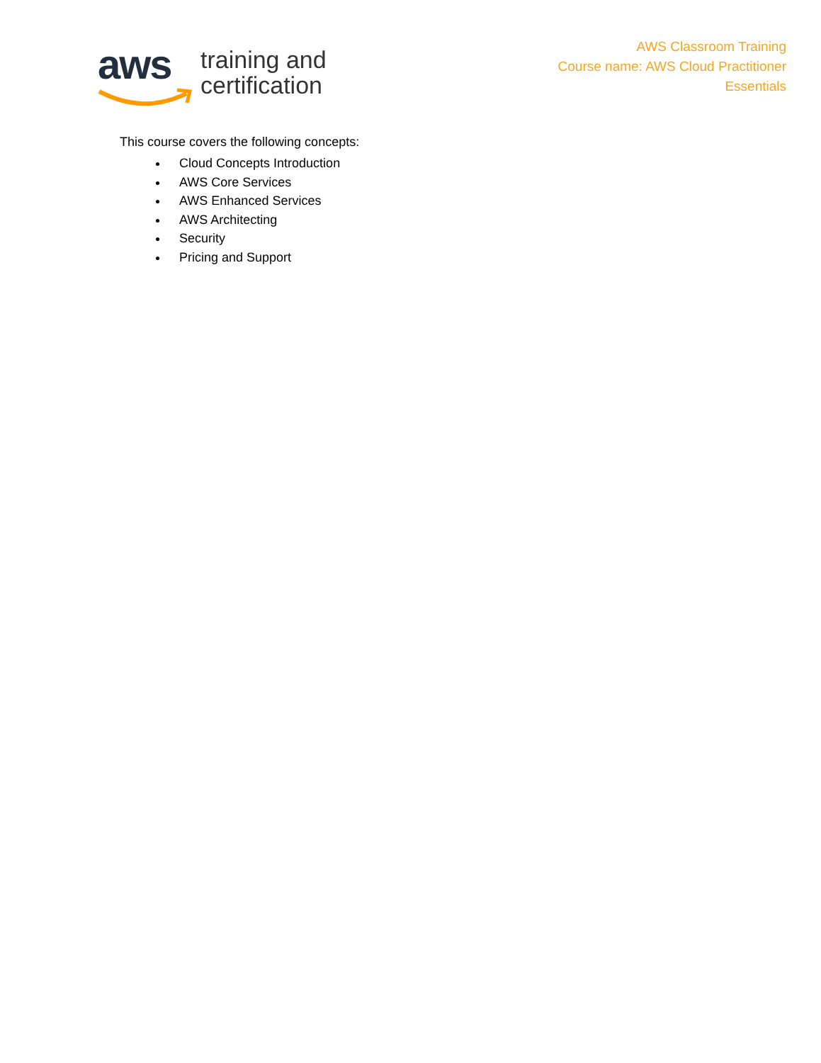aws
training and
certification
AWS Classroom Training
Course name: AWS Cloud Practitioner
Essentials
This course covers the following concepts:
Cloud Concepts Introduction
AWS Core Services
AWS Enhanced Services
AWS Architecting
Security
Pricing and Support